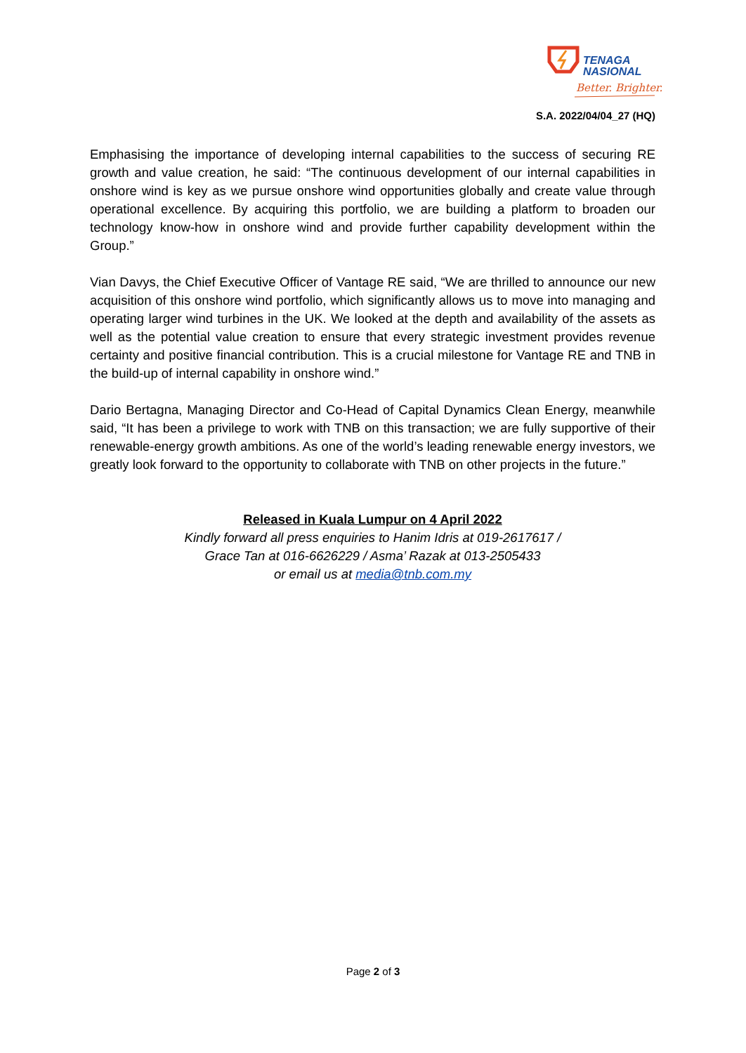TENAGA
NASIONAL
Better. Brighter.
S.A. 2022/04/04_27 (HQ)
Emphasising the importance of developing internal capabilities to the success of securing RE growth and value creation, he said: “The continuous development of our internal capabilities in onshore wind is key as we pursue onshore wind opportunities globally and create value through operational excellence. By acquiring this portfolio, we are building a platform to broaden our technology know-how in onshore wind and provide further capability development within the Group.”
Vian Davys, the Chief Executive Officer of Vantage RE said, “We are thrilled to announce our new acquisition of this onshore wind portfolio, which significantly allows us to move into managing and operating larger wind turbines in the UK. We looked at the depth and availability of the assets as well as the potential value creation to ensure that every strategic investment provides revenue certainty and positive financial contribution. This is a crucial milestone for Vantage RE and TNB in the build-up of internal capability in onshore wind.”
Dario Bertagna, Managing Director and Co-Head of Capital Dynamics Clean Energy, meanwhile said, “It has been a privilege to work with TNB on this transaction; we are fully supportive of their renewable-energy growth ambitions. As one of the world’s leading renewable energy investors, we greatly look forward to the opportunity to collaborate with TNB on other projects in the future.”
Released in Kuala Lumpur on 4 April 2022
Kindly forward all press enquiries to Hanim Idris at 019-2617617 /
Grace Tan at 016-6626229 / Asma’ Razak at 013-2505433
or email us at media@tnb.com.my
Page 2 of 3